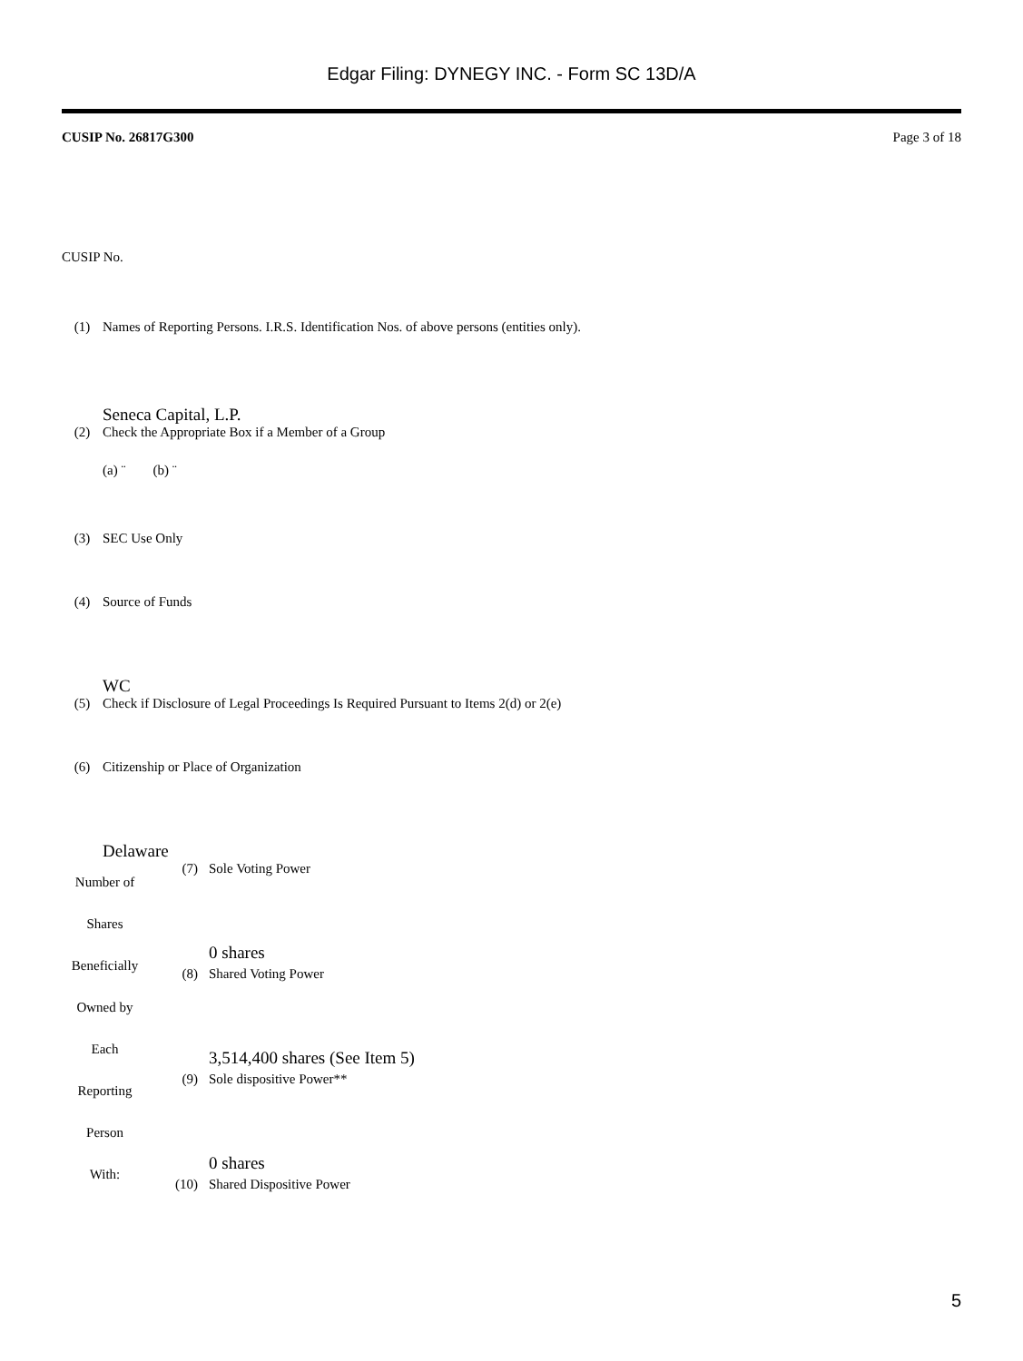Edgar Filing: DYNEGY INC. - Form SC 13D/A
CUSIP No. 26817G300 Page 3 of 18
CUSIP No.
| (1) | Names of Reporting Persons. I.R.S. Identification Nos. of above persons (entities only). |
| | Seneca Capital, L.P. |
| (2) | Check the Appropriate Box if a Member of a Group |
| | (a) ¨ (b) ¨ |
| (3) | SEC Use Only |
| (4) | Source of Funds |
| | WC |
| (5) | Check if Disclosure of Legal Proceedings Is Required Pursuant to Items 2(d) or 2(e) |
| (6) | Citizenship or Place of Organization |
| | Delaware |
| Number of Shares Beneficially Owned by Each Reporting Person With: | (7) | Sole Voting Power |
| | | 0 shares |
| | (8) | Shared Voting Power |
| | | 3,514,400 shares (See Item 5) |
| | (9) | Sole dispositive Power** |
| | | 0 shares |
| | (10) | Shared Dispositive Power |
5